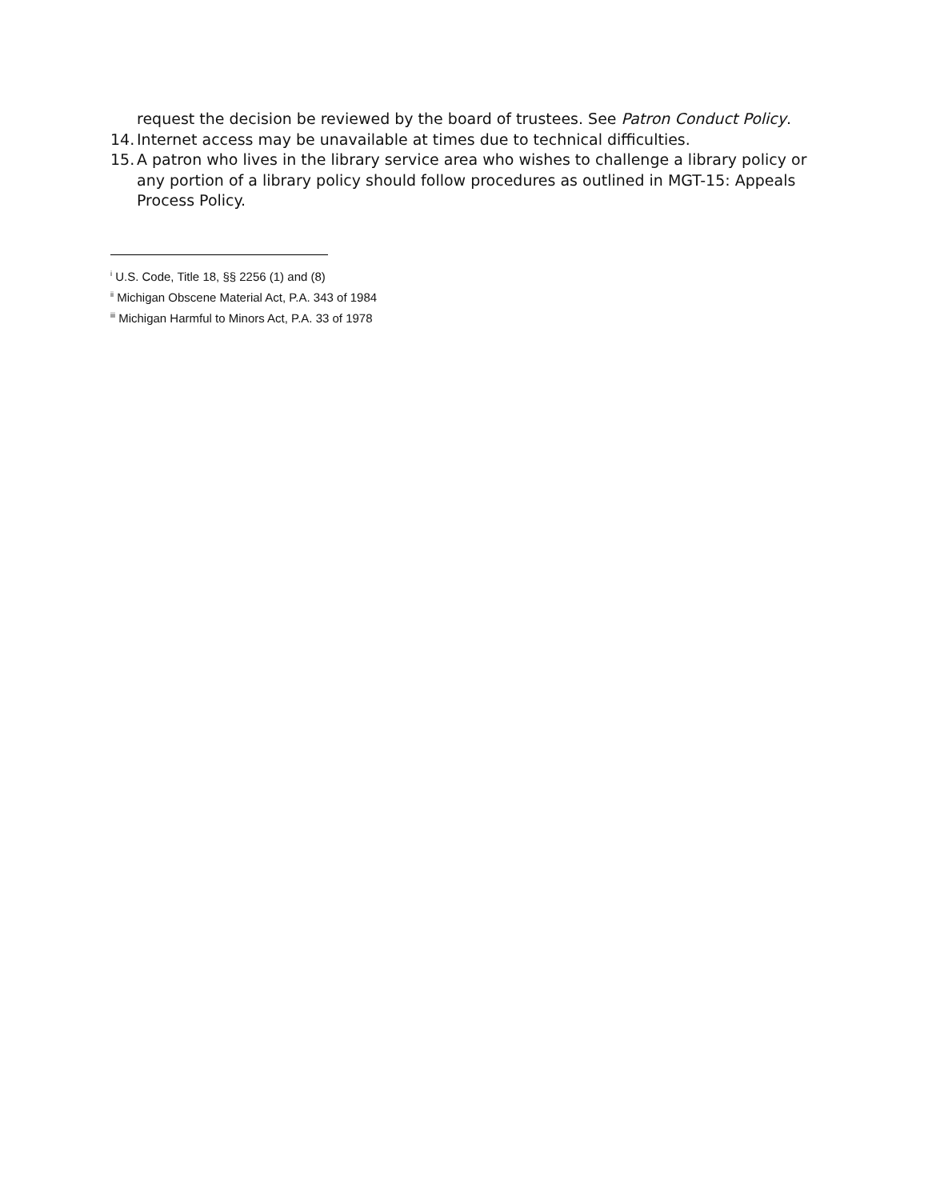request the decision be reviewed by the board of trustees. See Patron Conduct Policy.
14. Internet access may be unavailable at times due to technical difficulties.
15. A patron who lives in the library service area who wishes to challenge a library policy or any portion of a library policy should follow procedures as outlined in MGT-15: Appeals Process Policy.
<sup>i</sup> U.S. Code, Title 18, §§ 2256 (1) and (8)
<sup>ii</sup> Michigan Obscene Material Act, P.A. 343 of 1984
<sup>iii</sup> Michigan Harmful to Minors Act, P.A. 33 of 1978